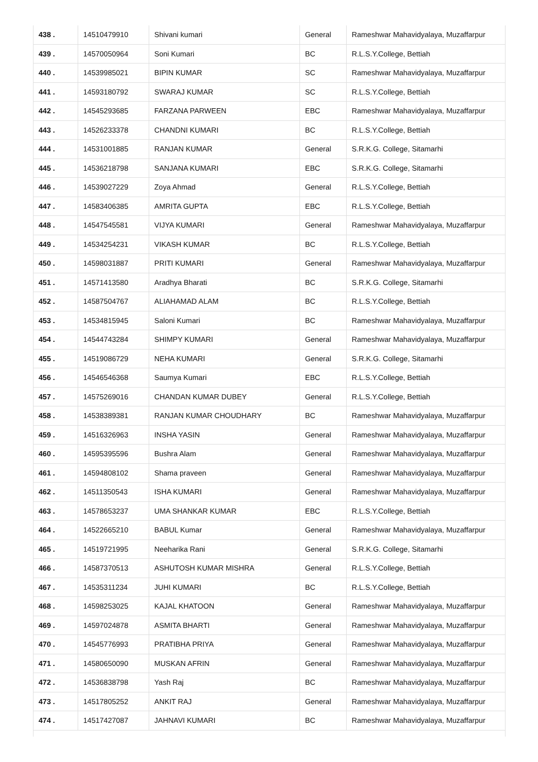| 438 . | 14510479910 | Shivani kumari | General | Rameshwar Mahavidyalaya, Muzaffarpur |
| 439 . | 14570050964 | Soni Kumari | BC | R.L.S.Y.College, Bettiah |
| 440 . | 14539985021 | BIPIN KUMAR | SC | Rameshwar Mahavidyalaya, Muzaffarpur |
| 441 . | 14593180792 | SWARAJ KUMAR | SC | R.L.S.Y.College, Bettiah |
| 442 . | 14545293685 | FARZANA PARWEEN | EBC | Rameshwar Mahavidyalaya, Muzaffarpur |
| 443 . | 14526233378 | CHANDNI KUMARI | BC | R.L.S.Y.College, Bettiah |
| 444 . | 14531001885 | RANJAN KUMAR | General | S.R.K.G. College, Sitamarhi |
| 445 . | 14536218798 | SANJANA KUMARI | EBC | S.R.K.G. College, Sitamarhi |
| 446 . | 14539027229 | Zoya Ahmad | General | R.L.S.Y.College, Bettiah |
| 447 . | 14583406385 | AMRITA GUPTA | EBC | R.L.S.Y.College, Bettiah |
| 448 . | 14547545581 | VIJYA KUMARI | General | Rameshwar Mahavidyalaya, Muzaffarpur |
| 449 . | 14534254231 | VIKASH KUMAR | BC | R.L.S.Y.College, Bettiah |
| 450 . | 14598031887 | PRITI KUMARI | General | Rameshwar Mahavidyalaya, Muzaffarpur |
| 451 . | 14571413580 | Aradhya Bharati | BC | S.R.K.G. College, Sitamarhi |
| 452 . | 14587504767 | ALIAHAMAD ALAM | BC | R.L.S.Y.College, Bettiah |
| 453 . | 14534815945 | Saloni Kumari | BC | Rameshwar Mahavidyalaya, Muzaffarpur |
| 454 . | 14544743284 | SHIMPY KUMARI | General | Rameshwar Mahavidyalaya, Muzaffarpur |
| 455 . | 14519086729 | NEHA KUMARI | General | S.R.K.G. College, Sitamarhi |
| 456 . | 14546546368 | Saumya Kumari | EBC | R.L.S.Y.College, Bettiah |
| 457 . | 14575269016 | CHANDAN KUMAR DUBEY | General | R.L.S.Y.College, Bettiah |
| 458 . | 14538389381 | RANJAN KUMAR CHOUDHARY | BC | Rameshwar Mahavidyalaya, Muzaffarpur |
| 459 . | 14516326963 | INSHA YASIN | General | Rameshwar Mahavidyalaya, Muzaffarpur |
| 460 . | 14595395596 | Bushra Alam | General | Rameshwar Mahavidyalaya, Muzaffarpur |
| 461 . | 14594808102 | Shama praveen | General | Rameshwar Mahavidyalaya, Muzaffarpur |
| 462 . | 14511350543 | ISHA KUMARI | General | Rameshwar Mahavidyalaya, Muzaffarpur |
| 463 . | 14578653237 | UMA SHANKAR KUMAR | EBC | R.L.S.Y.College, Bettiah |
| 464 . | 14522665210 | BABUL Kumar | General | Rameshwar Mahavidyalaya, Muzaffarpur |
| 465 . | 14519721995 | Neeharika Rani | General | S.R.K.G. College, Sitamarhi |
| 466 . | 14587370513 | ASHUTOSH KUMAR MISHRA | General | R.L.S.Y.College, Bettiah |
| 467 . | 14535311234 | JUHI KUMARI | BC | R.L.S.Y.College, Bettiah |
| 468 . | 14598253025 | KAJAL KHATOON | General | Rameshwar Mahavidyalaya, Muzaffarpur |
| 469 . | 14597024878 | ASMITA BHARTI | General | Rameshwar Mahavidyalaya, Muzaffarpur |
| 470 . | 14545776993 | PRATIBHA PRIYA | General | Rameshwar Mahavidyalaya, Muzaffarpur |
| 471 . | 14580650090 | MUSKAN AFRIN | General | Rameshwar Mahavidyalaya, Muzaffarpur |
| 472 . | 14536838798 | Yash Raj | BC | Rameshwar Mahavidyalaya, Muzaffarpur |
| 473 . | 14517805252 | ANKIT RAJ | General | Rameshwar Mahavidyalaya, Muzaffarpur |
| 474 . | 14517427087 | JAHNAVI KUMARI | BC | Rameshwar Mahavidyalaya, Muzaffarpur |